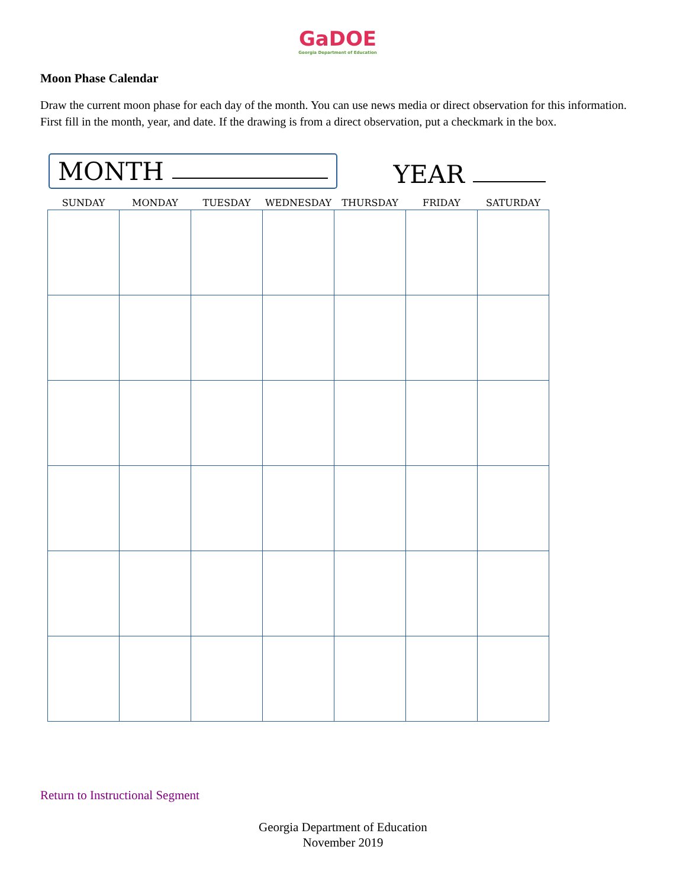GaDOE
Georgia Department of Education
Moon Phase Calendar
Draw the current moon phase for each day of the month. You can use news media or direct observation for this information. First fill in the month, year, and date. If the drawing is from a direct observation, put a checkmark in the box.
MONTH
YEAR
| SUNDAY | MONDAY | TUESDAY | WEDNESDAY | THURSDAY | FRIDAY | SATURDAY |
| --- | --- | --- | --- | --- | --- | --- |
Return to Instructional Segment
Georgia Department of Education
November 2019